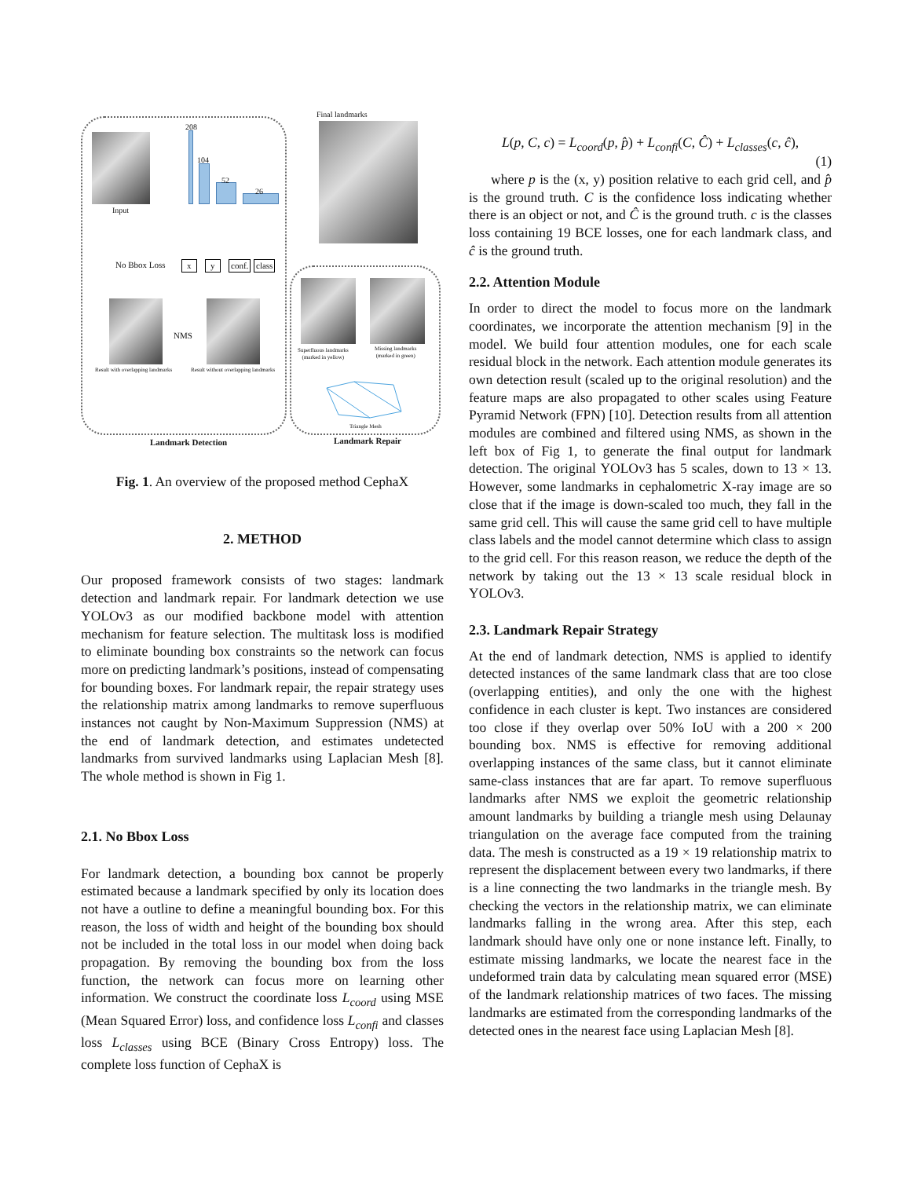Final landmarks
Input
208
104
52
26
No Bbox Loss x y conf. class
NMS
Result with overlapping landmarks
Result without overlapping landmarks
Superfluous landmarks
(marked in yellow)
Missing landmarks
(marked in green)
Triangle Mesh
Landmark Detection Landmark Repair
Fig. 1. An overview of the proposed method CephaX
2. METHOD
Our proposed framework consists of two stages: landmark detection and landmark repair. For landmark detection we use YOLOv3 as our modified backbone model with attention mechanism for feature selection. The multitask loss is modified to eliminate bounding box constraints so the network can focus more on predicting landmark’s positions, instead of compensating for bounding boxes. For landmark repair, the repair strategy uses the relationship matrix among landmarks to remove superfluous instances not caught by Non-Maximum Suppression (NMS) at the end of landmark detection, and estimates undetected landmarks from survived landmarks using Laplacian Mesh [8]. The whole method is shown in Fig 1.
2.1. No Bbox Loss
For landmark detection, a bounding box cannot be properly estimated because a landmark specified by only its location does not have a outline to define a meaningful bounding box. For this reason, the loss of width and height of the bounding box should not be included in the total loss in our model when doing back propagation. By removing the bounding box from the loss function, the network can focus more on learning other information. We construct the coordinate loss L<sub>coord</sub> using MSE (Mean Squared Error) loss, and confidence loss L<sub>confi</sub> and classes loss L<sub>classes</sub> using BCE (Binary Cross Entropy) loss. The complete loss function of CephaX is
L(p, C, c) = L<sub>coord</sub>(p, p̂) + L<sub>confi</sub>(C, Ĉ) + L<sub>classes</sub>(c, ĉ),
(1)
where p is the (x, y) position relative to each grid cell, and p̂ is the ground truth. C is the confidence loss indicating whether there is an object or not, and Ĉ is the ground truth. c is the classes loss containing 19 BCE losses, one for each landmark class, and ĉ is the ground truth.
2.2. Attention Module
In order to direct the model to focus more on the landmark coordinates, we incorporate the attention mechanism [9] in the model. We build four attention modules, one for each scale residual block in the network. Each attention module generates its own detection result (scaled up to the original resolution) and the feature maps are also propagated to other scales using Feature Pyramid Network (FPN) [10]. Detection results from all attention modules are combined and filtered using NMS, as shown in the left box of Fig 1, to generate the final output for landmark detection. The original YOLOv3 has 5 scales, down to 13 × 13. However, some landmarks in cephalometric X-ray image are so close that if the image is down-scaled too much, they fall in the same grid cell. This will cause the same grid cell to have multiple class labels and the model cannot determine which class to assign to the grid cell. For this reason reason, we reduce the depth of the network by taking out the 13 × 13 scale residual block in YOLOv3.
2.3. Landmark Repair Strategy
At the end of landmark detection, NMS is applied to identify detected instances of the same landmark class that are too close (overlapping entities), and only the one with the highest confidence in each cluster is kept. Two instances are considered too close if they overlap over 50% IoU with a 200 × 200 bounding box. NMS is effective for removing additional overlapping instances of the same class, but it cannot eliminate same-class instances that are far apart. To remove superfluous landmarks after NMS we exploit the geometric relationship amount landmarks by building a triangle mesh using Delaunay triangulation on the average face computed from the training data. The mesh is constructed as a 19 × 19 relationship matrix to represent the displacement between every two landmarks, if there is a line connecting the two landmarks in the triangle mesh. By checking the vectors in the relationship matrix, we can eliminate landmarks falling in the wrong area. After this step, each landmark should have only one or none instance left. Finally, to estimate missing landmarks, we locate the nearest face in the undeformed train data by calculating mean squared error (MSE) of the landmark relationship matrices of two faces. The missing landmarks are estimated from the corresponding landmarks of the detected ones in the nearest face using Laplacian Mesh [8].